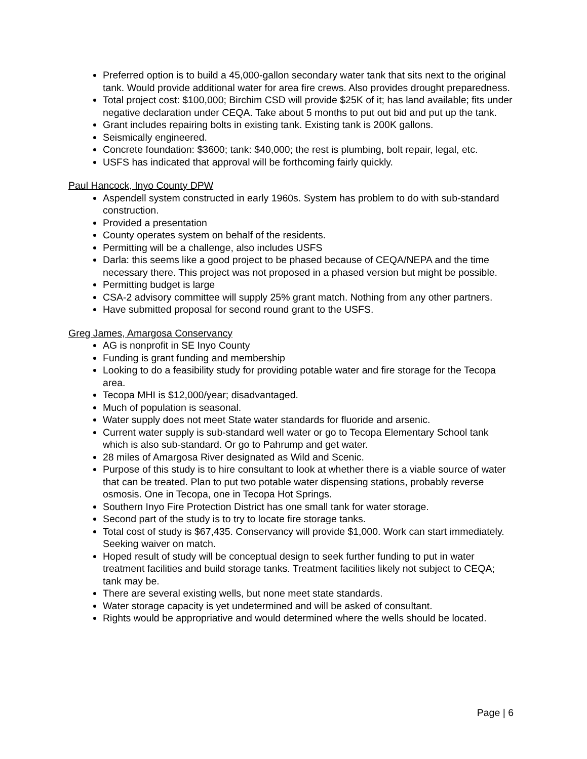Preferred option is to build a 45,000-gallon secondary water tank that sits next to the original tank. Would provide additional water for area fire crews. Also provides drought preparedness.
Total project cost: $100,000; Birchim CSD will provide $25K of it; has land available; fits under negative declaration under CEQA. Take about 5 months to put out bid and put up the tank.
Grant includes repairing bolts in existing tank. Existing tank is 200K gallons.
Seismically engineered.
Concrete foundation: $3600; tank: $40,000; the rest is plumbing, bolt repair, legal, etc.
USFS has indicated that approval will be forthcoming fairly quickly.
Paul Hancock, Inyo County DPW
Aspendell system constructed in early 1960s. System has problem to do with sub-standard construction.
Provided a presentation
County operates system on behalf of the residents.
Permitting will be a challenge, also includes USFS
Darla: this seems like a good project to be phased because of CEQA/NEPA and the time necessary there. This project was not proposed in a phased version but might be possible.
Permitting budget is large
CSA-2 advisory committee will supply 25% grant match. Nothing from any other partners.
Have submitted proposal for second round grant to the USFS.
Greg James, Amargosa Conservancy
AG is nonprofit in SE Inyo County
Funding is grant funding and membership
Looking to do a feasibility study for providing potable water and fire storage for the Tecopa area.
Tecopa MHI is $12,000/year; disadvantaged.
Much of population is seasonal.
Water supply does not meet State water standards for fluoride and arsenic.
Current water supply is sub-standard well water or go to Tecopa Elementary School tank which is also sub-standard. Or go to Pahrump and get water.
28 miles of Amargosa River designated as Wild and Scenic.
Purpose of this study is to hire consultant to look at whether there is a viable source of water that can be treated. Plan to put two potable water dispensing stations, probably reverse osmosis. One in Tecopa, one in Tecopa Hot Springs.
Southern Inyo Fire Protection District has one small tank for water storage.
Second part of the study is to try to locate fire storage tanks.
Total cost of study is $67,435. Conservancy will provide $1,000. Work can start immediately. Seeking waiver on match.
Hoped result of study will be conceptual design to seek further funding to put in water treatment facilities and build storage tanks. Treatment facilities likely not subject to CEQA; tank may be.
There are several existing wells, but none meet state standards.
Water storage capacity is yet undetermined and will be asked of consultant.
Rights would be appropriative and would determined where the wells should be located.
Page | 6